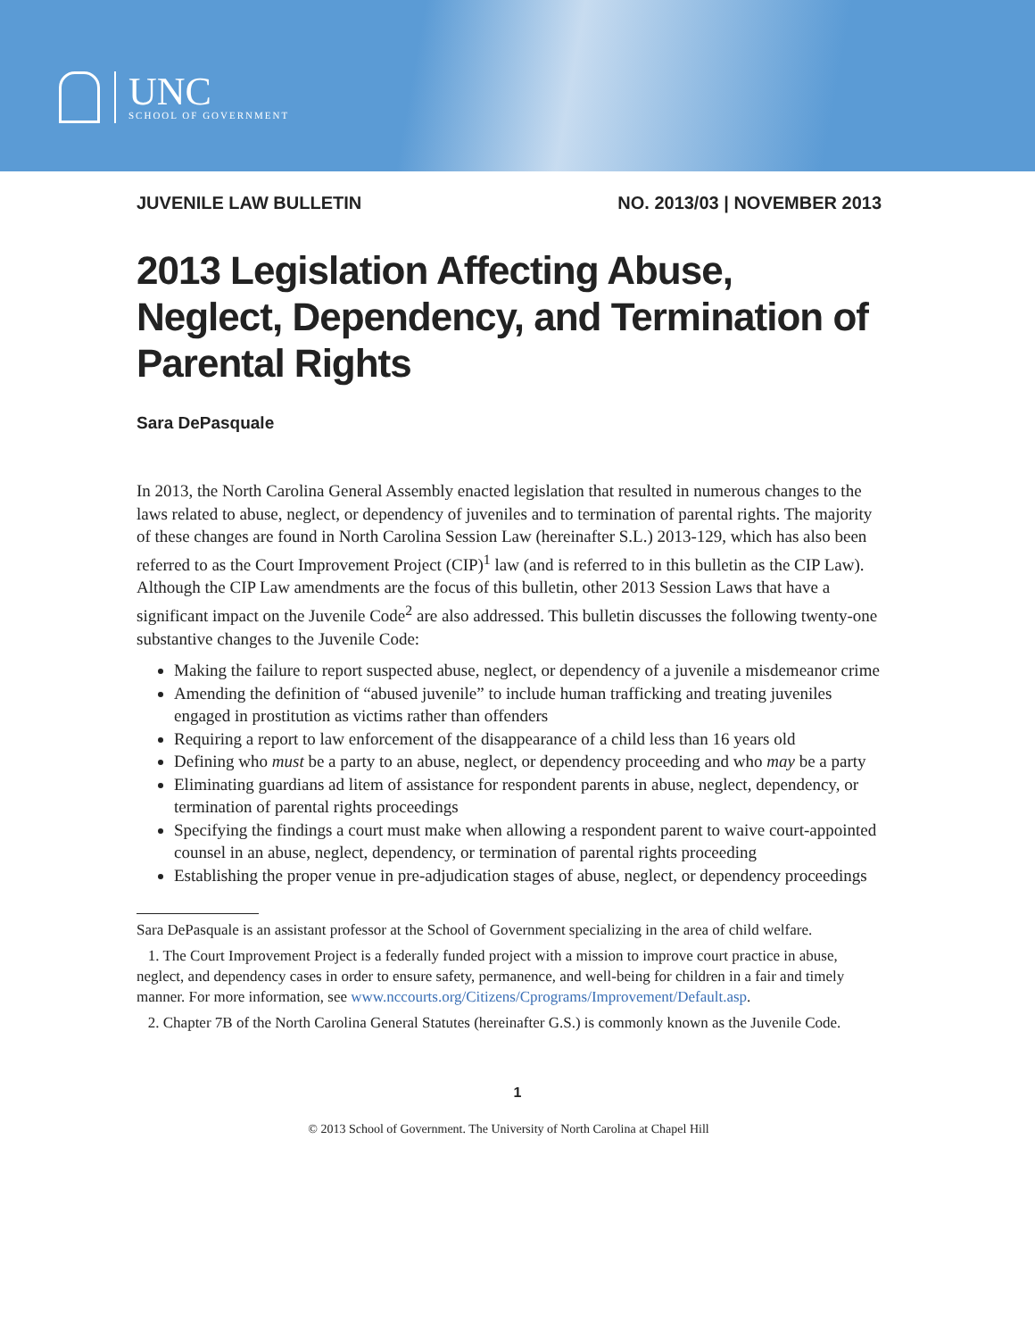UNC
SCHOOL OF GOVERNMENT
JUVENILE LAW BULLETIN NO. 2013/03 | NOVEMBER 2013
2013 Legislation Affecting Abuse, Neglect, Dependency, and Termination of Parental Rights
Sara DePasquale
In 2013, the North Carolina General Assembly enacted legislation that resulted in numerous changes to the laws related to abuse, neglect, or dependency of juveniles and to termination of parental rights. The majority of these changes are found in North Carolina Session Law (hereinafter S.L.) 2013-129, which has also been referred to as the Court Improvement Project (CIP)<sup>1</sup> law (and is referred to in this bulletin as the CIP Law). Although the CIP Law amendments are the focus of this bulletin, other 2013 Session Laws that have a significant impact on the Juvenile Code<sup>2</sup> are also addressed. This bulletin discusses the following twenty-one substantive changes to the Juvenile Code:
Making the failure to report suspected abuse, neglect, or dependency of a juvenile a misdemeanor crime
Amending the definition of “abused juvenile” to include human trafficking and treating juveniles engaged in prostitution as victims rather than offenders
Requiring a report to law enforcement of the disappearance of a child less than 16 years old
Defining who must be a party to an abuse, neglect, or dependency proceeding and who may be a party
Eliminating guardians ad litem of assistance for respondent parents in abuse, neglect, dependency, or termination of parental rights proceedings
Specifying the findings a court must make when allowing a respondent parent to waive court-appointed counsel in an abuse, neglect, dependency, or termination of parental rights proceeding
Establishing the proper venue in pre-adjudication stages of abuse, neglect, or dependency proceedings
Sara DePasquale is an assistant professor at the School of Government specializing in the area of child welfare.
1. The Court Improvement Project is a federally funded project with a mission to improve court practice in abuse, neglect, and dependency cases in order to ensure safety, permanence, and well-being for children in a fair and timely manner. For more information, see www.nccourts.org/Citizens/Cprograms/Improvement/Default.asp.
2. Chapter 7B of the North Carolina General Statutes (hereinafter G.S.) is commonly known as the Juvenile Code.
1
© 2013 School of Government. The University of North Carolina at Chapel Hill